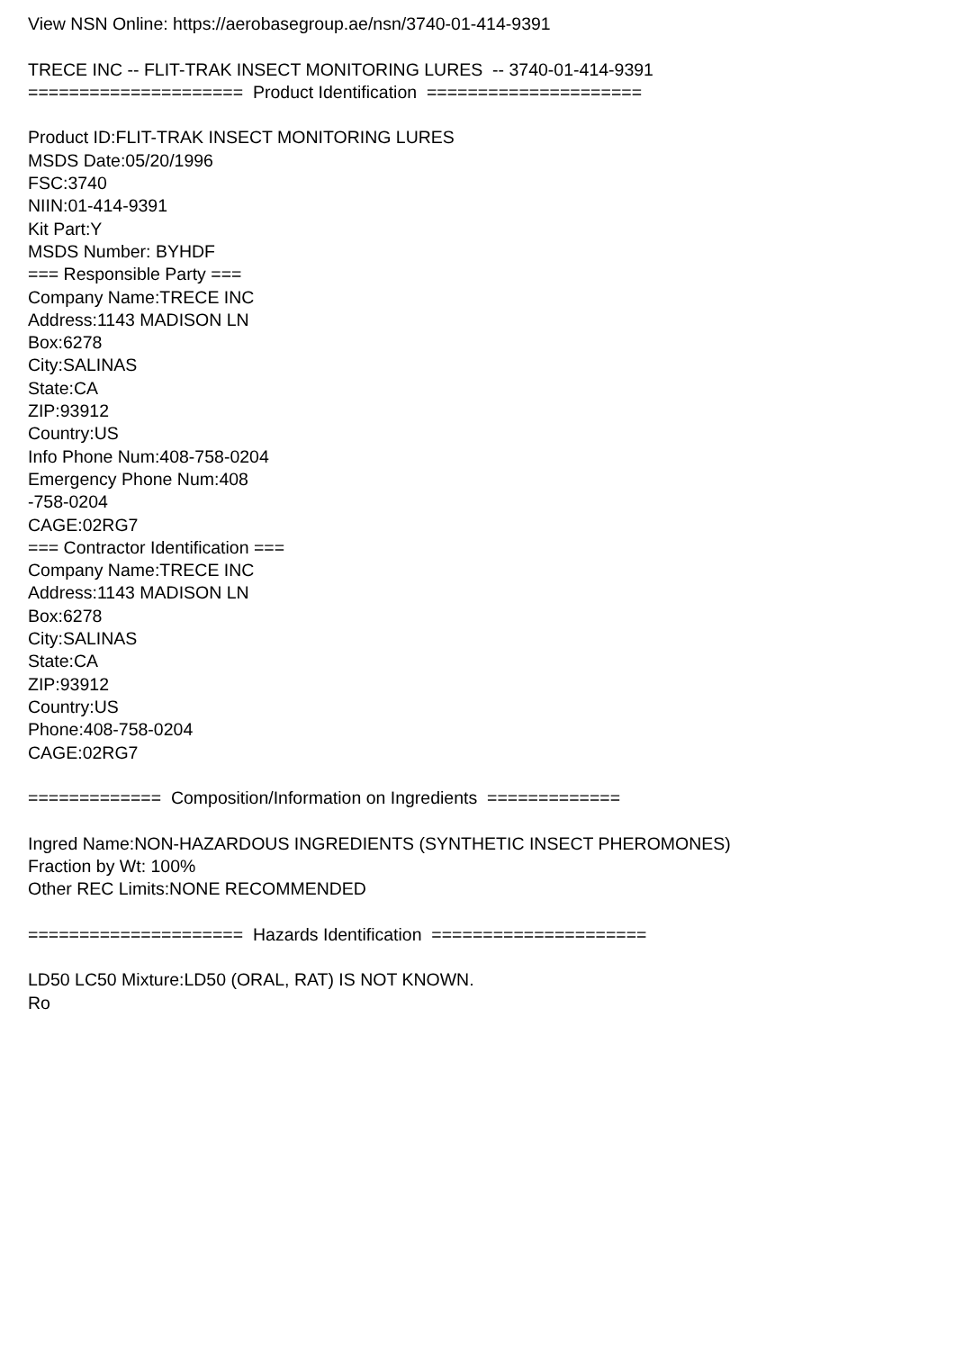View NSN Online: https://aerobasegroup.ae/nsn/3740-01-414-9391 TRECE INC -- FLIT-TRAK INSECT MONITORING LURES -- 3740-01-414-9391 ===================== Product Identification ===================== Product ID:FLIT-TRAK INSECT MONITORING LURES MSDS Date:05/20/1996 FSC:3740 NIIN:01-414-9391 Kit Part:Y MSDS Number: BYHDF === Responsible Party === Company Name:TRECE INC Address:1143 MADISON LN Box:6278 City:SALINAS State:CA ZIP:93912 Country:US Info Phone Num:408-758-0204 Emergency Phone Num:408 -758-0204 CAGE:02RG7 === Contractor Identification === Company Name:TRECE INC Address:1143 MADISON LN Box:6278 City:SALINAS State:CA ZIP:93912 Country:US Phone:408-758-0204 CAGE:02RG7 ============= Composition/Information on Ingredients ============= Ingred Name:NON-HAZARDOUS INGREDIENTS (SYNTHETIC INSECT PHEROMONES) Fraction by Wt: 100% Other REC Limits:NONE RECOMMENDED ===================== Hazards Identification ===================== LD50 LC50 Mixture:LD50 (ORAL, RAT) IS NOT KNOWN. Ro